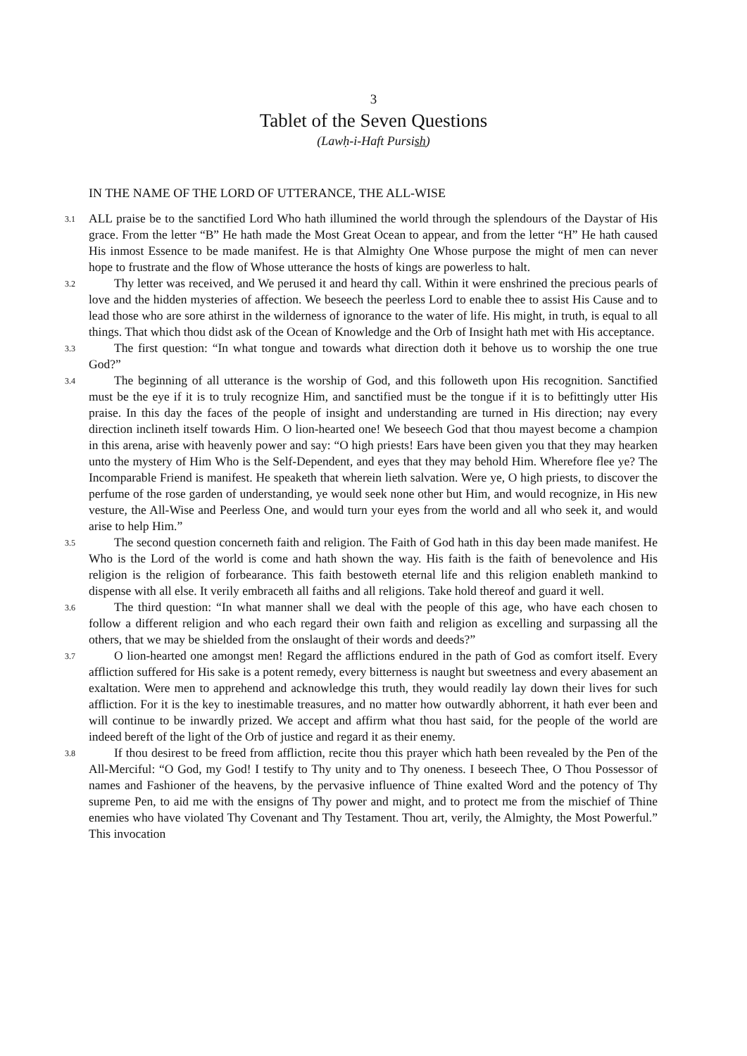3
Tablet of the Seven Questions
(Lawḥ-i-Haft Pursish)
IN THE NAME OF THE LORD OF UTTERANCE, THE ALL-WISE
3.1
ALL praise be to the sanctified Lord Who hath illumined the world through the splendours of the Daystar of His grace. From the letter “B” He hath made the Most Great Ocean to appear, and from the letter “H” He hath caused His inmost Essence to be made manifest. He is that Almighty One Whose purpose the might of men can never hope to frustrate and the flow of Whose utterance the hosts of kings are powerless to halt.
3.2
Thy letter was received, and We perused it and heard thy call. Within it were enshrined the precious pearls of love and the hidden mysteries of affection. We beseech the peerless Lord to enable thee to assist His Cause and to lead those who are sore athirst in the wilderness of ignorance to the water of life. His might, in truth, is equal to all things. That which thou didst ask of the Ocean of Knowledge and the Orb of Insight hath met with His acceptance.
3.3
The first question: “In what tongue and towards what direction doth it behove us to worship the one true God?”
3.4
The beginning of all utterance is the worship of God, and this followeth upon His recognition. Sanctified must be the eye if it is to truly recognize Him, and sanctified must be the tongue if it is to befittingly utter His praise. In this day the faces of the people of insight and understanding are turned in His direction; nay every direction inclineth itself towards Him. O lion-hearted one! We beseech God that thou mayest become a champion in this arena, arise with heavenly power and say: “O high priests! Ears have been given you that they may hearken unto the mystery of Him Who is the Self-Dependent, and eyes that they may behold Him. Wherefore flee ye? The Incomparable Friend is manifest. He speaketh that wherein lieth salvation. Were ye, O high priests, to discover the perfume of the rose garden of understanding, ye would seek none other but Him, and would recognize, in His new vesture, the All-Wise and Peerless One, and would turn your eyes from the world and all who seek it, and would arise to help Him.”
3.5
The second question concerneth faith and religion. The Faith of God hath in this day been made manifest. He Who is the Lord of the world is come and hath shown the way. His faith is the faith of benevolence and His religion is the religion of forbearance. This faith bestoweth eternal life and this religion enableth mankind to dispense with all else. It verily embraceth all faiths and all religions. Take hold thereof and guard it well.
3.6
The third question: “In what manner shall we deal with the people of this age, who have each chosen to follow a different religion and who each regard their own faith and religion as excelling and surpassing all the others, that we may be shielded from the onslaught of their words and deeds?”
3.7
O lion-hearted one amongst men! Regard the afflictions endured in the path of God as comfort itself. Every affliction suffered for His sake is a potent remedy, every bitterness is naught but sweetness and every abasement an exaltation. Were men to apprehend and acknowledge this truth, they would readily lay down their lives for such affliction. For it is the key to inestimable treasures, and no matter how outwardly abhorrent, it hath ever been and will continue to be inwardly prized. We accept and affirm what thou hast said, for the people of the world are indeed bereft of the light of the Orb of justice and regard it as their enemy.
3.8
If thou desirest to be freed from affliction, recite thou this prayer which hath been revealed by the Pen of the All-Merciful: “O God, my God! I testify to Thy unity and to Thy oneness. I beseech Thee, O Thou Possessor of names and Fashioner of the heavens, by the pervasive influence of Thine exalted Word and the potency of Thy supreme Pen, to aid me with the ensigns of Thy power and might, and to protect me from the mischief of Thine enemies who have violated Thy Covenant and Thy Testament. Thou art, verily, the Almighty, the Most Powerful.” This invocation